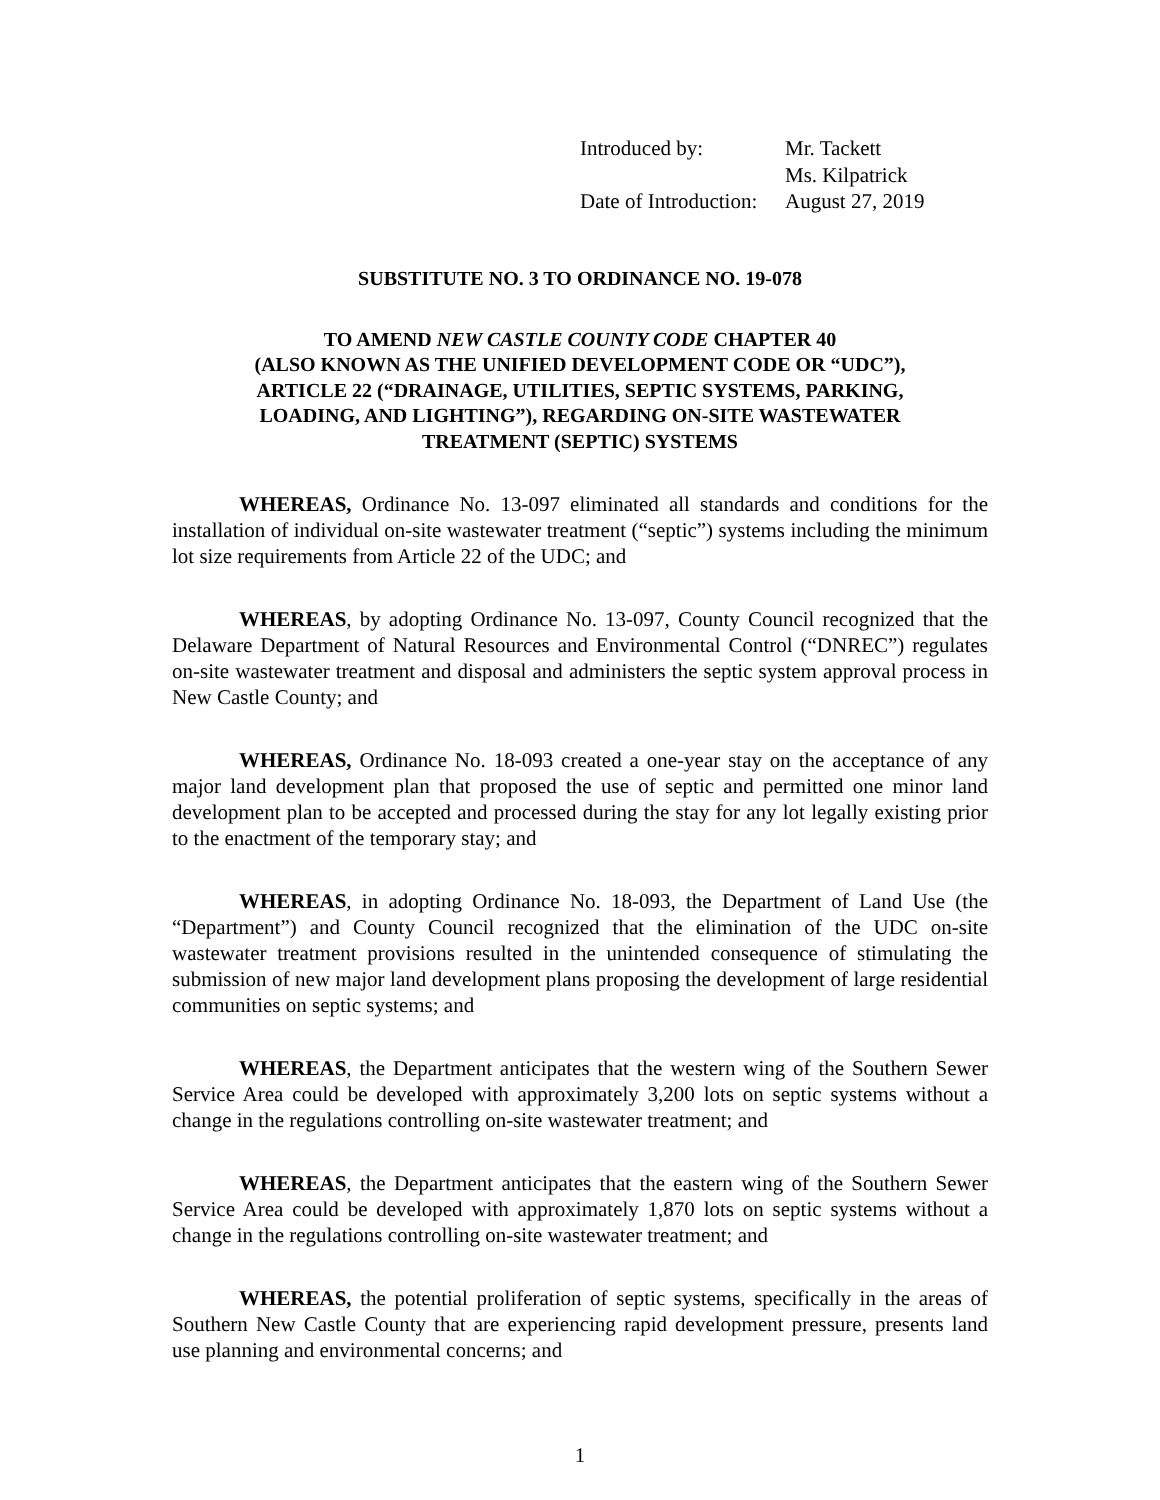| Introduced by: | Mr. Tackett |
| | Ms. Kilpatrick |
| Date of Introduction: | August 27, 2019 |
SUBSTITUTE NO. 3 TO ORDINANCE NO. 19-078
TO AMEND NEW CASTLE COUNTY CODE CHAPTER 40
(ALSO KNOWN AS THE UNIFIED DEVELOPMENT CODE OR “UDC”),
ARTICLE 22 (“DRAINAGE, UTILITIES, SEPTIC SYSTEMS, PARKING,
LOADING, AND LIGHTING”), REGARDING ON-SITE WASTEWATER
TREATMENT (SEPTIC) SYSTEMS
WHEREAS, Ordinance No. 13-097 eliminated all standards and conditions for the installation of individual on-site wastewater treatment (“septic”) systems including the minimum lot size requirements from Article 22 of the UDC; and
WHEREAS, by adopting Ordinance No. 13-097, County Council recognized that the Delaware Department of Natural Resources and Environmental Control (“DNREC”) regulates on-site wastewater treatment and disposal and administers the septic system approval process in New Castle County; and
WHEREAS, Ordinance No. 18-093 created a one-year stay on the acceptance of any major land development plan that proposed the use of septic and permitted one minor land development plan to be accepted and processed during the stay for any lot legally existing prior to the enactment of the temporary stay; and
WHEREAS, in adopting Ordinance No. 18-093, the Department of Land Use (the “Department”) and County Council recognized that the elimination of the UDC on-site wastewater treatment provisions resulted in the unintended consequence of stimulating the submission of new major land development plans proposing the development of large residential communities on septic systems; and
WHEREAS, the Department anticipates that the western wing of the Southern Sewer Service Area could be developed with approximately 3,200 lots on septic systems without a change in the regulations controlling on-site wastewater treatment; and
WHEREAS, the Department anticipates that the eastern wing of the Southern Sewer Service Area could be developed with approximately 1,870 lots on septic systems without a change in the regulations controlling on-site wastewater treatment; and
WHEREAS, the potential proliferation of septic systems, specifically in the areas of Southern New Castle County that are experiencing rapid development pressure, presents land use planning and environmental concerns; and
1